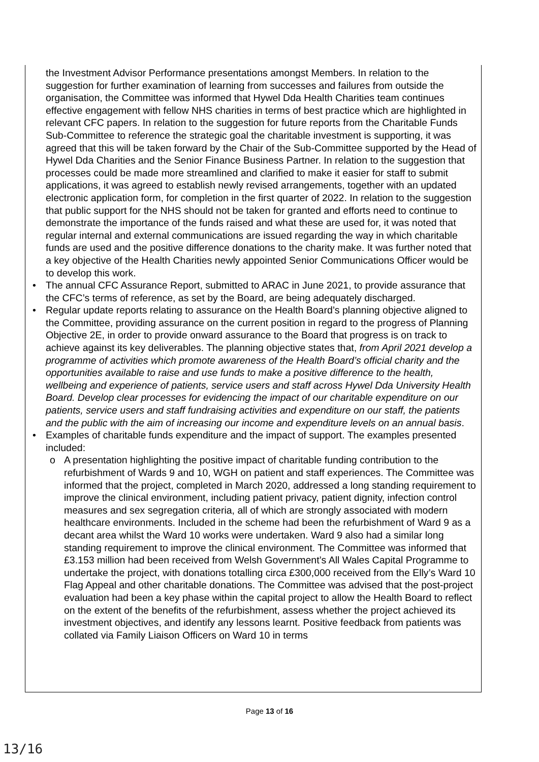the Investment Advisor Performance presentations amongst Members. In relation to the suggestion for further examination of learning from successes and failures from outside the organisation, the Committee was informed that Hywel Dda Health Charities team continues effective engagement with fellow NHS charities in terms of best practice which are highlighted in relevant CFC papers. In relation to the suggestion for future reports from the Charitable Funds Sub-Committee to reference the strategic goal the charitable investment is supporting, it was agreed that this will be taken forward by the Chair of the Sub-Committee supported by the Head of Hywel Dda Charities and the Senior Finance Business Partner. In relation to the suggestion that processes could be made more streamlined and clarified to make it easier for staff to submit applications, it was agreed to establish newly revised arrangements, together with an updated electronic application form, for completion in the first quarter of 2022. In relation to the suggestion that public support for the NHS should not be taken for granted and efforts need to continue to demonstrate the importance of the funds raised and what these are used for, it was noted that regular internal and external communications are issued regarding the way in which charitable funds are used and the positive difference donations to the charity make. It was further noted that a key objective of the Health Charities newly appointed Senior Communications Officer would be to develop this work.
• The annual CFC Assurance Report, submitted to ARAC in June 2021, to provide assurance that the CFC’s terms of reference, as set by the Board, are being adequately discharged.
• Regular update reports relating to assurance on the Health Board’s planning objective aligned to the Committee, providing assurance on the current position in regard to the progress of Planning Objective 2E, in order to provide onward assurance to the Board that progress is on track to achieve against its key deliverables. The planning objective states that, from April 2021 develop a programme of activities which promote awareness of the Health Board’s official charity and the opportunities available to raise and use funds to make a positive difference to the health, wellbeing and experience of patients, service users and staff across Hywel Dda University Health Board. Develop clear processes for evidencing the impact of our charitable expenditure on our patients, service users and staff fundraising activities and expenditure on our staff, the patients and the public with the aim of increasing our income and expenditure levels on an annual basis.
• Examples of charitable funds expenditure and the impact of support. The examples presented included:
o A presentation highlighting the positive impact of charitable funding contribution to the refurbishment of Wards 9 and 10, WGH on patient and staff experiences. The Committee was informed that the project, completed in March 2020, addressed a long standing requirement to improve the clinical environment, including patient privacy, patient dignity, infection control measures and sex segregation criteria, all of which are strongly associated with modern healthcare environments. Included in the scheme had been the refurbishment of Ward 9 as a decant area whilst the Ward 10 works were undertaken. Ward 9 also had a similar long standing requirement to improve the clinical environment. The Committee was informed that £3.153 million had been received from Welsh Government’s All Wales Capital Programme to undertake the project, with donations totalling circa £300,000 received from the Elly’s Ward 10 Flag Appeal and other charitable donations. The Committee was advised that the post-project evaluation had been a key phase within the capital project to allow the Health Board to reflect on the extent of the benefits of the refurbishment, assess whether the project achieved its investment objectives, and identify any lessons learnt. Positive feedback from patients was collated via Family Liaison Officers on Ward 10 in terms
Page 13 of 16
13/16